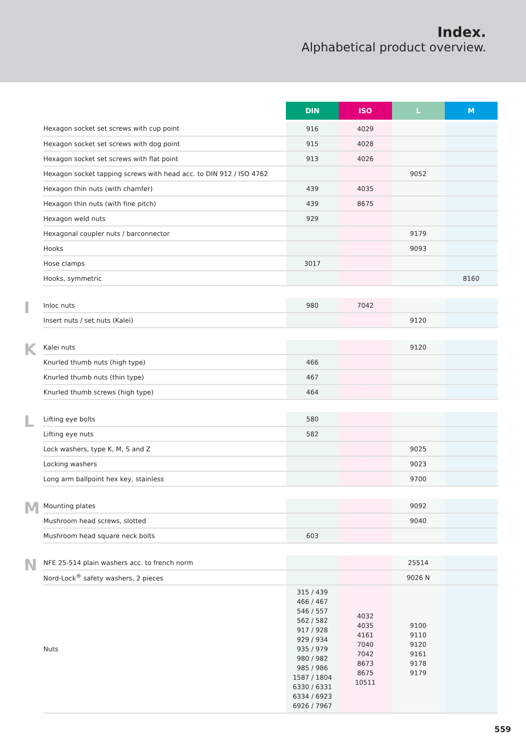Index.
Alphabetical product overview.
| | | DIN | ISO | L | M |
| | Hexagon socket set screws with cup point | 916 | 4029 | | |
| | Hexagon socket set screws with dog point | 915 | 4028 | | |
| | Hexagon socket set screws with flat point | 913 | 4026 | | |
| | Hexagon socket tapping screws with head acc. to DIN 912 / ISO 4762 | | | 9052 | |
| | Hexagon thin nuts (with chamfer) | 439 | 4035 | | |
| | Hexagon thin nuts (with fine pitch) | 439 | 8675 | | |
| | Hexagon weld nuts | 929 | | | |
| | Hexagonal coupler nuts / barconnector | | | 9179 | |
| | Hooks | | | 9093 | |
| | Hose clamps | 3017 | | | |
| | Hooks, symmetric | | | | 8160 |
| I | Inloc nuts | 980 | 7042 | | |
| | Insert nuts / set nuts (Kalei) | | | 9120 | |
| K | Kalei nuts | | | 9120 | |
| | Knurled thumb nuts (high type) | 466 | | | |
| | Knurled thumb nuts (thin type) | 467 | | | |
| | Knurled thumb screws (high type) | 464 | | | |
| L | Lifting eye bolts | 580 | | | |
| | Lifting eye nuts | 582 | | | |
| | Lock washers, type K, M, S and Z | | | 9025 | |
| | Locking washers | | | 9023 | |
| | Long arm ballpoint hex key, stainless | | | 9700 | |
| M | Mounting plates | | | 9092 | |
| | Mushroom head screws, slotted | | | 9040 | |
| | Mushroom head square neck bolts | 603 | | | |
| N | NFE 25-514 plain washers acc. to french norm | | | 25514 | |
| | Nord-Lock<sup>®</sup> safety washers, 2 pieces | | | 9026 N | |
| | Nuts | 315 / 439 466 / 467 546 / 557 562 / 582 917 / 928 929 / 934 935 / 979 980 / 982 985 / 986 1587 / 1804 6330 / 6331 6334 / 6923 6926 / 7967 | 4032 4035 4161 7040 7042 8673 8675 10511 | 9100 9110 9120 9161 9178 9179 | |
559